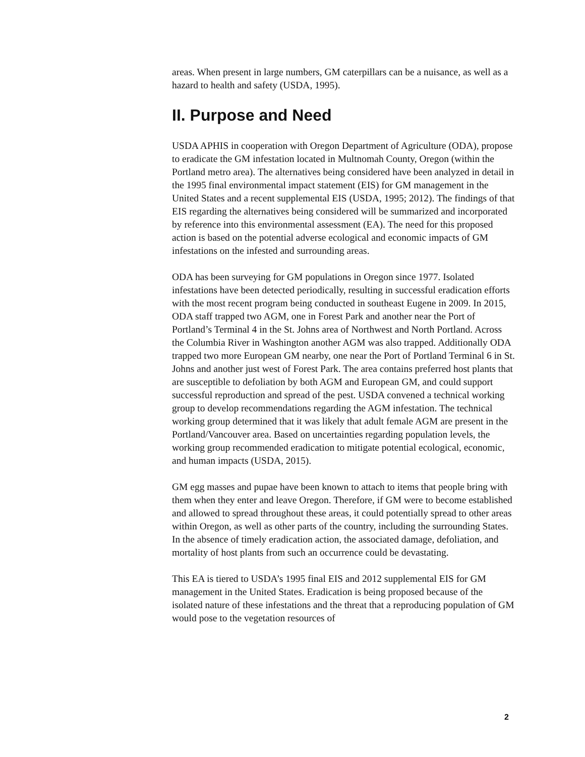areas. When present in large numbers, GM caterpillars can be a nuisance, as well as a hazard to health and safety (USDA, 1995).
II. Purpose and Need
USDA APHIS in cooperation with Oregon Department of Agriculture (ODA), propose to eradicate the GM infestation located in Multnomah County, Oregon (within the Portland metro area). The alternatives being considered have been analyzed in detail in the 1995 final environmental impact statement (EIS) for GM management in the United States and a recent supplemental EIS (USDA, 1995; 2012). The findings of that EIS regarding the alternatives being considered will be summarized and incorporated by reference into this environmental assessment (EA). The need for this proposed action is based on the potential adverse ecological and economic impacts of GM infestations on the infested and surrounding areas.
ODA has been surveying for GM populations in Oregon since 1977. Isolated infestations have been detected periodically, resulting in successful eradication efforts with the most recent program being conducted in southeast Eugene in 2009. In 2015, ODA staff trapped two AGM, one in Forest Park and another near the Port of Portland’s Terminal 4 in the St. Johns area of Northwest and North Portland. Across the Columbia River in Washington another AGM was also trapped. Additionally ODA trapped two more European GM nearby, one near the Port of Portland Terminal 6 in St. Johns and another just west of Forest Park. The area contains preferred host plants that are susceptible to defoliation by both AGM and European GM, and could support successful reproduction and spread of the pest. USDA convened a technical working group to develop recommendations regarding the AGM infestation. The technical working group determined that it was likely that adult female AGM are present in the Portland/Vancouver area. Based on uncertainties regarding population levels, the working group recommended eradication to mitigate potential ecological, economic, and human impacts (USDA, 2015).
GM egg masses and pupae have been known to attach to items that people bring with them when they enter and leave Oregon. Therefore, if GM were to become established and allowed to spread throughout these areas, it could potentially spread to other areas within Oregon, as well as other parts of the country, including the surrounding States. In the absence of timely eradication action, the associated damage, defoliation, and mortality of host plants from such an occurrence could be devastating.
This EA is tiered to USDA’s 1995 final EIS and 2012 supplemental EIS for GM management in the United States. Eradication is being proposed because of the isolated nature of these infestations and the threat that a reproducing population of GM would pose to the vegetation resources of
2